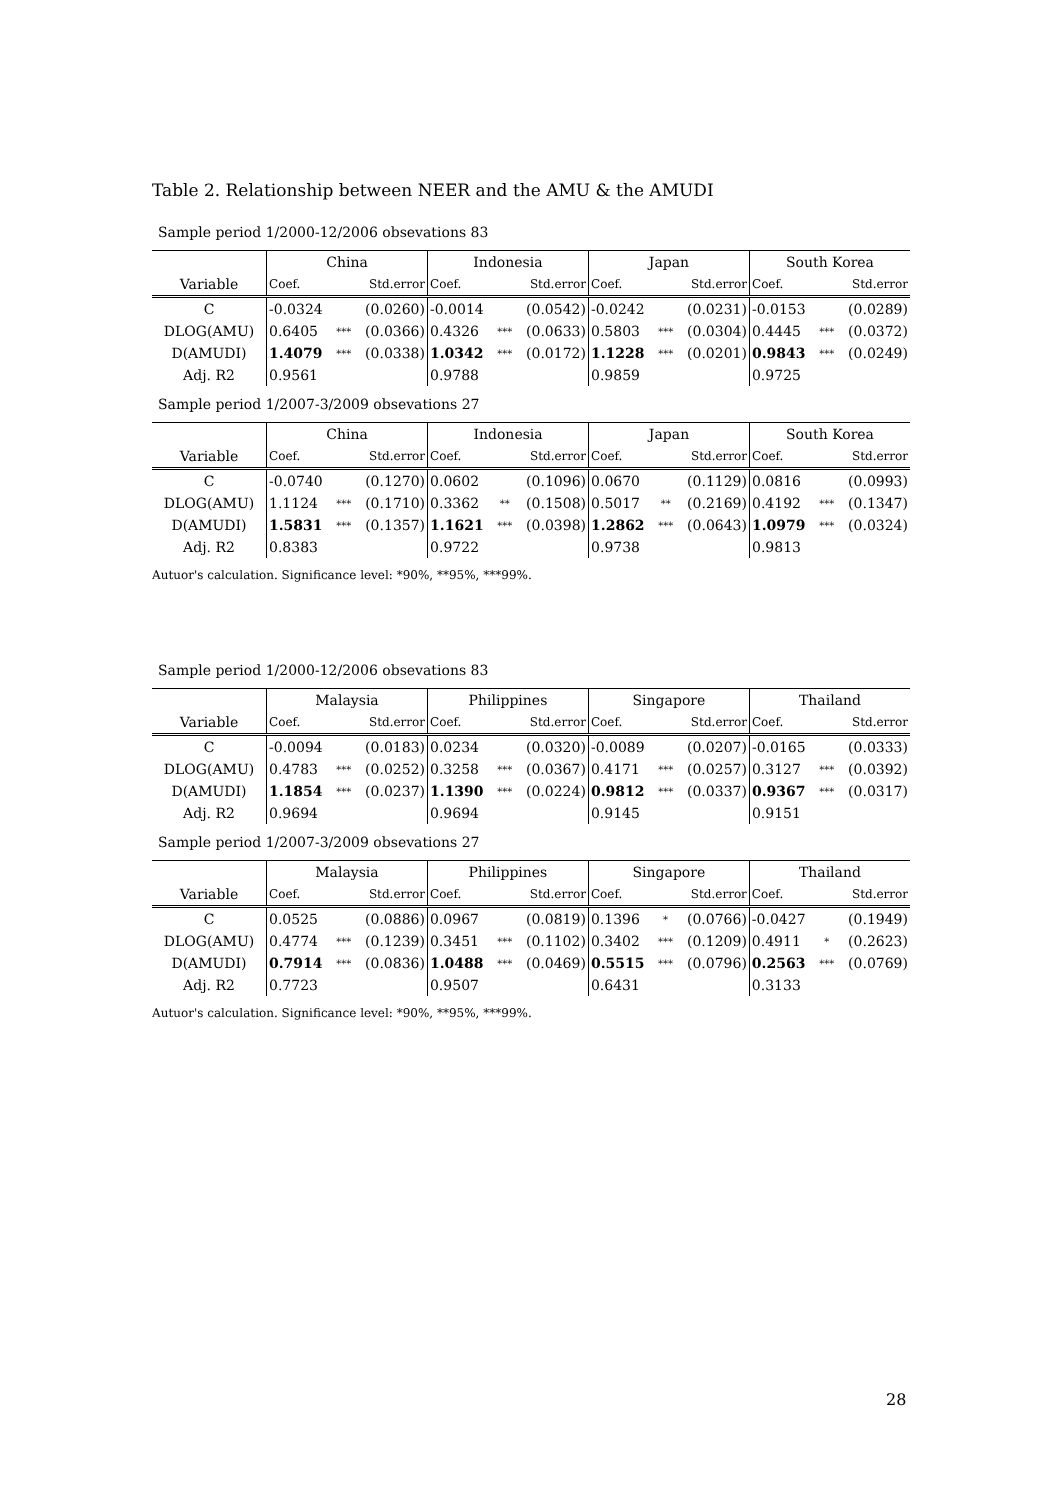Table 2. Relationship between NEER and the AMU & the AMUDI
Sample period 1/2000-12/2006 obsevations 83
| | China | | | Indonesia | | | Japan | | | South Korea | | |
| --- | --- | --- | --- | --- | --- | --- | --- | --- | --- | --- | --- | --- |
| Variable | Coef. | | Std.error | Coef. | | Std.error | Coef. | | Std.error | Coef. | | Std.error |
| C | -0.0324 | | (0.0260) | -0.0014 | | (0.0542) | -0.0242 | | (0.0231) | -0.0153 | | (0.0289) |
| DLOG(AMU) | 0.6405 | *** | (0.0366) | 0.4326 | *** | (0.0633) | 0.5803 | *** | (0.0304) | 0.4445 | *** | (0.0372) |
| D(AMUDI) | 1.4079 | *** | (0.0338) | 1.0342 | *** | (0.0172) | 1.1228 | *** | (0.0201) | 0.9843 | *** | (0.0249) |
| Adj. R2 | 0.9561 | | | 0.9788 | | | 0.9859 | | | 0.9725 | | |
Sample period 1/2007-3/2009 obsevations 27
| | China | | | Indonesia | | | Japan | | | South Korea | | |
| --- | --- | --- | --- | --- | --- | --- | --- | --- | --- | --- | --- | --- |
| Variable | Coef. | | Std.error | Coef. | | Std.error | Coef. | | Std.error | Coef. | | Std.error |
| C | -0.0740 | | (0.1270) | 0.0602 | | (0.1096) | 0.0670 | | (0.1129) | 0.0816 | | (0.0993) |
| DLOG(AMU) | 1.1124 | *** | (0.1710) | 0.3362 | ** | (0.1508) | 0.5017 | ** | (0.2169) | 0.4192 | *** | (0.1347) |
| D(AMUDI) | 1.5831 | *** | (0.1357) | 1.1621 | *** | (0.0398) | 1.2862 | *** | (0.0643) | 1.0979 | *** | (0.0324) |
| Adj. R2 | 0.8383 | | | 0.9722 | | | 0.9738 | | | 0.9813 | | |
Autuor's calculation. Significance level: *90%, **95%, ***99%.
Sample period 1/2000-12/2006 obsevations 83
| | Malaysia | | | Philippines | | | Singapore | | | Thailand | | |
| --- | --- | --- | --- | --- | --- | --- | --- | --- | --- | --- | --- | --- |
| Variable | Coef. | | Std.error | Coef. | | Std.error | Coef. | | Std.error | Coef. | | Std.error |
| C | -0.0094 | | (0.0183) | 0.0234 | | (0.0320) | -0.0089 | | (0.0207) | -0.0165 | | (0.0333) |
| DLOG(AMU) | 0.4783 | *** | (0.0252) | 0.3258 | *** | (0.0367) | 0.4171 | *** | (0.0257) | 0.3127 | *** | (0.0392) |
| D(AMUDI) | 1.1854 | *** | (0.0237) | 1.1390 | *** | (0.0224) | 0.9812 | *** | (0.0337) | 0.9367 | *** | (0.0317) |
| Adj. R2 | 0.9694 | | | 0.9694 | | | 0.9145 | | | 0.9151 | | |
Sample period 1/2007-3/2009 obsevations 27
| | Malaysia | | | Philippines | | | Singapore | | | Thailand | | |
| --- | --- | --- | --- | --- | --- | --- | --- | --- | --- | --- | --- | --- |
| Variable | Coef. | | Std.error | Coef. | | Std.error | Coef. | | Std.error | Coef. | | Std.error |
| C | 0.0525 | | (0.0886) | 0.0967 | | (0.0819) | 0.1396 | * | (0.0766) | -0.0427 | | (0.1949) |
| DLOG(AMU) | 0.4774 | *** | (0.1239) | 0.3451 | *** | (0.1102) | 0.3402 | *** | (0.1209) | 0.4911 | * | (0.2623) |
| D(AMUDI) | 0.7914 | *** | (0.0836) | 1.0488 | *** | (0.0469) | 0.5515 | *** | (0.0796) | 0.2563 | *** | (0.0769) |
| Adj. R2 | 0.7723 | | | 0.9507 | | | 0.6431 | | | 0.3133 | | |
Autuor's calculation. Significance level: *90%, **95%, ***99%.
28